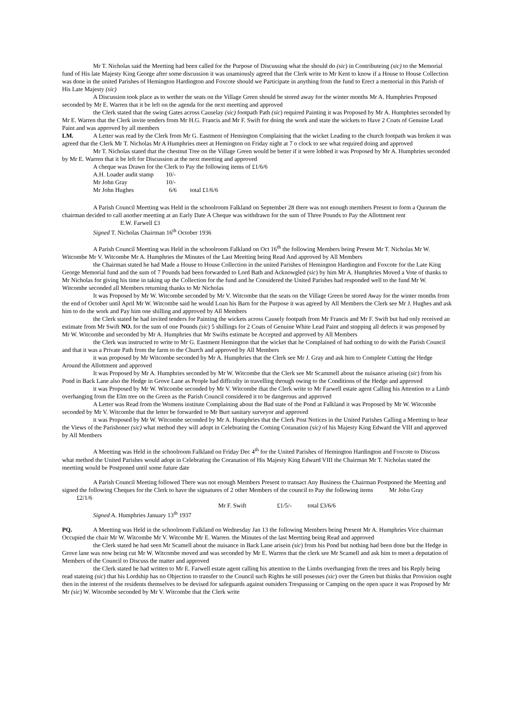Mr T. Nicholas said the Meetting had been called for the Purpose of Discussing what the should do (sic) in Contributeing (sic) to the Memorial fund of His late Majesty King George after some discussion it was unamiously agreed that the Clerk write to Mr Kent to know if a House to House Collection was done in the united Parishes of Hemington Hardington and Foxcote should we Participate in anything from the fund to Erect a memorial in this Parish of His Late Majesty (sic)
A Discussion took place as to wether the seats on the Village Green should be stored away for the winter months Mr A. Humphries Proposed seconded by Mr E. Warren that it be left on the agenda for the next meetting and approved
the Clerk stated that the swing Gates across Causelay (sic) footpath Path (sic) required Painting it was Proposed by Mr A. Humphries seconded by Mr E. Warren that the Clerk invite tenders from Mr H.G. Francis and Mr F. Swift for doing the work and state the wickets to Have 2 Coats of Genuine Lead Paint and was approved by all members
LM. A Letter was read by the Clerk from Mr G. Eastment of Hemington Complaining that the wicket Leading to the church footpath was broken it was agreed that the Clerk Mr T. Nicholas Mr A Humphries meet at Hemington on Friday night at 7 o clock to see what required doing and approved
Mr T. Nicholas stated that the chestnut Tree on the Village Green would be better if it were lobbed it was Proposed by Mr A. Humphries seconded by Mr E. Warren that it be left for Discussion at the next meetting and approved
A cheque was Drawn for the Clerk to Pay the following items of £1/6/6
| A.H. Loader audit stamp | 10/- | |
| Mr John Gray | 10/- | |
| Mr John Hughes | 6/6 | total £1/6/6 |
A Parish Council Meetting was Held in the schoolroom Falkland on September 28 there was not enough members Present to form a Quorum the chairman decided to call another meetting at an Early Date A Cheque was withdrawn for the sum of Three Pounds to Pay the Allottment rent E.W. Farwell £3
Signed T. Nicholas Chairman 16<sup>th</sup> October 1936
A Parish Council Meetting was Held in the schoolroom Falkland on Oct 16<sup>th</sup> the following Members being Present Mr T. Nicholas Mr W. Witcombe Mr V. Witcombe Mr A. Humphries the Minutes of the Last Meetting being Read And approved by All Members
the Chairman stated he had Made a House to House Collection in the united Parishes of Hemington Hardington and Foxcote for the Late King George Memorial fund and the sum of 7 Pounds had been forwarded to Lord Bath and Acknowgled (sic) by him Mr A. Humphries Moved a Vote of thanks to Mr Nicholas for giving his time in taking up the Collection for the fund and he Considered the United Parishes had responded well to the fund Mr W. Witcombe seconded all Members returning thanks to Mr Nicholas
It was Proposed by Mr W. Witcombe seconded by Mr V. Witcombe that the seats on the Village Green be stored Away for the winter months from the end of October until April Mr W. Witcombe said he would Loan his Barn for the Purpose it was agreed by All Members the Clerk see Mr J. Hughes and ask him to do the work and Pay him one shilling and approved by All Members
the Clerk stated he had invited tenders for Painting the wickets across Causely footpath from Mr Francis and Mr F. Swift but had only received an estimate from Mr Swift NO. for the sum of one Pounds (sic) 5 shillings for 2 Coats of Genuine White Lead Paint and stopping all defects it was proposed by Mr W. Witcombe and seconded by Mr A. Humphries that Mr Swifts estimate be Accepted and approved by All Members
the Clerk was instructed to write to Mr G. Eastment Hemington that the wicket that he Complained of had nothing to do with the Parish Council and that it was a Private Path from the farm to the Church and approved by All Members
it was proposed by Mr Witcombe seconded by Mr A. Humphries that the Clerk see Mr J. Gray and ask him to Complete Cutting the Hedge Around the Allottment and approved
It was Proposed by Mr A. Humphries seconded by Mr W. Witcombe that the Clerk see Mr Scammell about the nuisance ariseing (sic) from his Pond in Back Lane also the Hedge in Grove Lane as People had difficulty in travelling through owing to the Conditions of the Hedge and approved
it was Proposed by Mr W. Witcombe seconded by Mr V. Witcombe that the Clerk write to Mr Farwell estate agent Calling his Attention to a Limb overhanging from the Elm tree on the Green as the Parish Council considered it to be dangerous and approved
A Letter was Read from the Womens institute Complaining about the Bad state of the Pond at Falkland it was Proposed by Mr W. Witcombe seconded by Mr V. Witcombe that the letter be forwarded to Mr Burt sanitary surveyor and approved
it was Proposed by Mr W. Witcombe seconded by Mr A. Humphries that the Clerk Post Notices in the United Parishes Calling a Meetting to hear the Views of the Parishoner (sic) what method they will adopt in Celebrating the Coming Coranation (sic) of his Majesty King Edward the VIII and approved by All Members
A Meetting was Held in the schoolroom Falkland on Friday Dec 4<sup>th</sup> for the United Parishes of Hemington Hardington and Foxcote to Discuss what method the United Parishes would adopt in Celebrating the Coranation of His Majesty King Edward VIII the Chairman Mr T. Nicholas stated the meetting would be Postponed until some future date
A Parish Council Meeting followed There was not enough Members Present to transact Any Business the Chairman Postponed the Meetting and signed the following Cheques for the Clerk to have the signatures of 2 other Members of the council to Pay the following items Mr John Gray £2/1/6
Mr F. Swift £1/5/- total £3/6/6
Signed A. Humphries January 13<sup>th</sup> 1937
PQ. A Meetting was Held in the schoolroom Falkland on Wednesday Jan 13 the following Members being Present Mr A. Humphries Vice chairman Occupied the chair Mr W. Witcombe Mr V. Witcombe Mr E. Warren. the Minutes of the last Meetting being Read and approved
the Clerk stated he had seen Mr Scamell about the nuisance in Back Lane arisein (sic) from his Pond but nothing had been done but the Hedge in Grove lane was now being cut Mr W. Witcombe moved and was seconded by Mr E. Warren that the clerk see Mr Scamell and ask him to meet a deputation of Members of the Council to Discuss the matter and approved
the Clerk stated he had written to Mr E. Farwell estate agent calling his attention to the Limbs overhanging from the trees and his Reply being read stateing (sic) that his Lordship has no Objection to transfer to the Council such Rights he still posesses (sic) over the Green but thinks that Provision ought then in the interest of the residents themselves to be devised for safeguards against outsiders Trespassing or Camping on the open space it was Proposed by Mr Mr (sic) W. Witcombe seconded by Mr V. Witcombe that the Clerk write